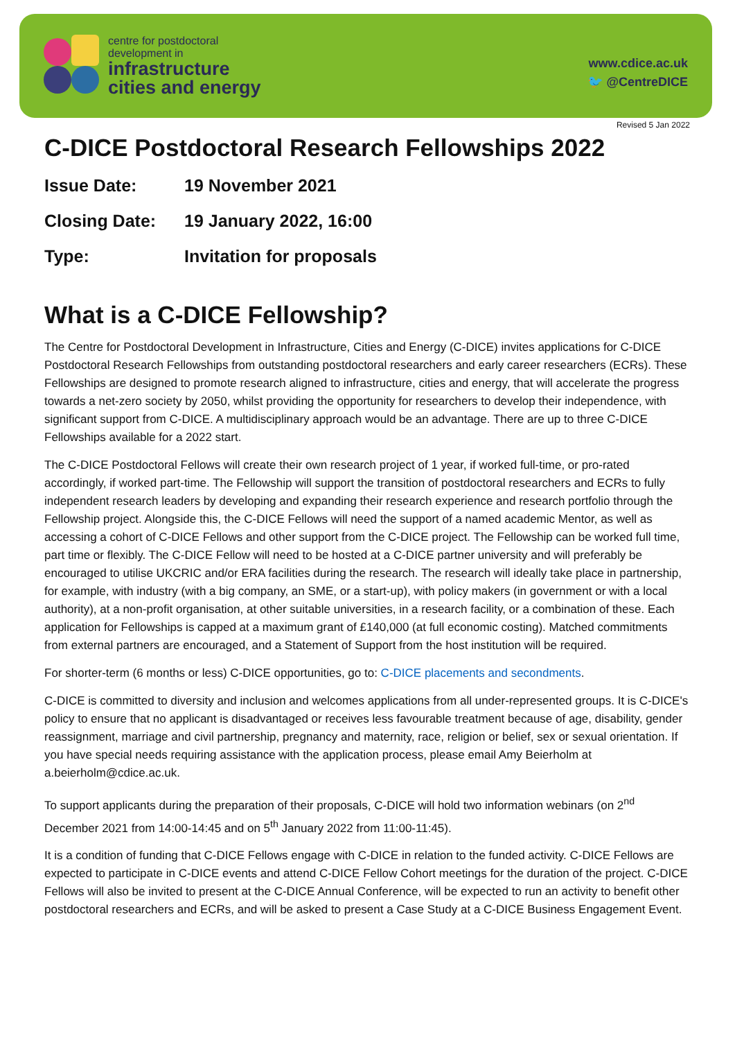centre for postdoctoral
development in
infrastructure
cities and energy
www.cdice.ac.uk
🐦 @CentreDICE
Revised 5 Jan 2022
C-DICE Postdoctoral Research Fellowships 2022
Issue Date: 19 November 2021
Closing Date: 19 January 2022, 16:00
Type: Invitation for proposals
What is a C-DICE Fellowship?
The Centre for Postdoctoral Development in Infrastructure, Cities and Energy (C-DICE) invites applications for C-DICE Postdoctoral Research Fellowships from outstanding postdoctoral researchers and early career researchers (ECRs). These Fellowships are designed to promote research aligned to infrastructure, cities and energy, that will accelerate the progress towards a net-zero society by 2050, whilst providing the opportunity for researchers to develop their independence, with significant support from C-DICE. A multidisciplinary approach would be an advantage. There are up to three C-DICE Fellowships available for a 2022 start.
The C-DICE Postdoctoral Fellows will create their own research project of 1 year, if worked full-time, or pro-rated accordingly, if worked part-time. The Fellowship will support the transition of postdoctoral researchers and ECRs to fully independent research leaders by developing and expanding their research experience and research portfolio through the Fellowship project. Alongside this, the C-DICE Fellows will need the support of a named academic Mentor, as well as accessing a cohort of C-DICE Fellows and other support from the C-DICE project. The Fellowship can be worked full time, part time or flexibly. The C-DICE Fellow will need to be hosted at a C-DICE partner university and will preferably be encouraged to utilise UKCRIC and/or ERA facilities during the research. The research will ideally take place in partnership, for example, with industry (with a big company, an SME, or a start-up), with policy makers (in government or with a local authority), at a non-profit organisation, at other suitable universities, in a research facility, or a combination of these. Each application for Fellowships is capped at a maximum grant of £140,000 (at full economic costing). Matched commitments from external partners are encouraged, and a Statement of Support from the host institution will be required.
For shorter-term (6 months or less) C-DICE opportunities, go to: C-DICE placements and secondments.
C-DICE is committed to diversity and inclusion and welcomes applications from all under-represented groups. It is C-DICE's policy to ensure that no applicant is disadvantaged or receives less favourable treatment because of age, disability, gender reassignment, marriage and civil partnership, pregnancy and maternity, race, religion or belief, sex or sexual orientation. If you have special needs requiring assistance with the application process, please email Amy Beierholm at a.beierholm@cdice.ac.uk.
To support applicants during the preparation of their proposals, C-DICE will hold two information webinars (on 2<sup>nd</sup> December 2021 from 14:00-14:45 and on 5<sup>th</sup> January 2022 from 11:00-11:45).
It is a condition of funding that C-DICE Fellows engage with C-DICE in relation to the funded activity. C-DICE Fellows are expected to participate in C-DICE events and attend C-DICE Fellow Cohort meetings for the duration of the project. C-DICE Fellows will also be invited to present at the C-DICE Annual Conference, will be expected to run an activity to benefit other postdoctoral researchers and ECRs, and will be asked to present a Case Study at a C-DICE Business Engagement Event.